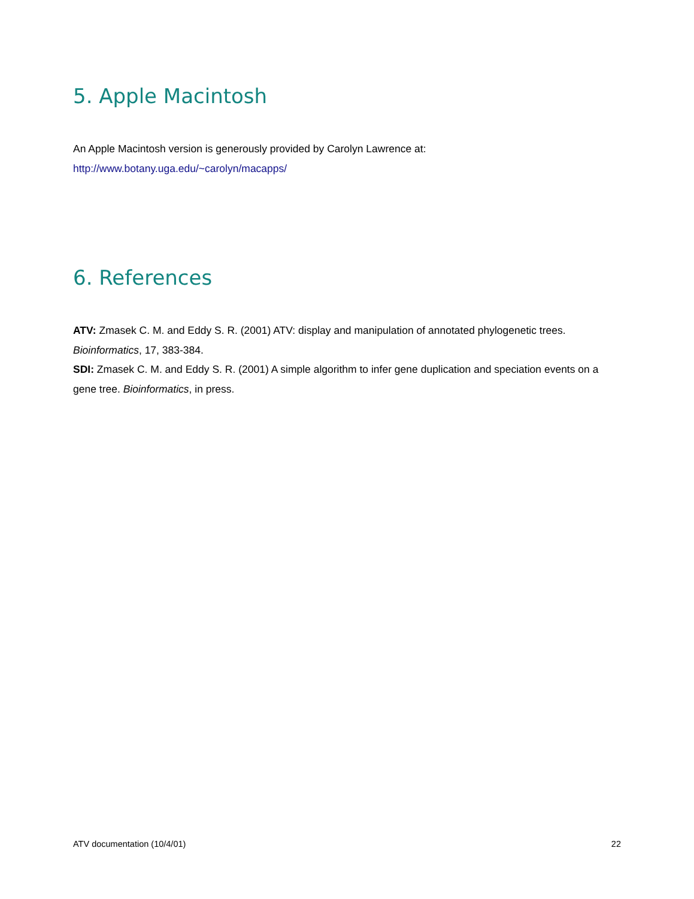5. Apple Macintosh
An Apple Macintosh version is generously provided by Carolyn Lawrence at:
http://www.botany.uga.edu/~carolyn/macapps/
6. References
ATV: Zmasek C. M. and Eddy S. R. (2001) ATV: display and manipulation of annotated phylogenetic trees. Bioinformatics, 17, 383-384.
SDI: Zmasek C. M. and Eddy S. R. (2001) A simple algorithm to infer gene duplication and speciation events on a gene tree. Bioinformatics, in press.
ATV documentation (10/4/01) 22